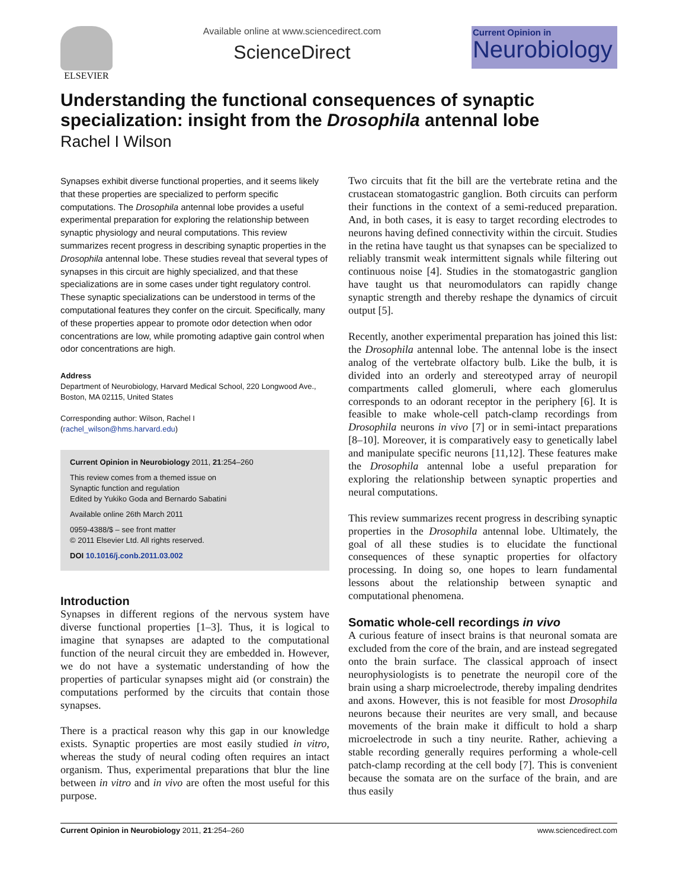ELSEVIER Available online at www.sciencedirect.com
ScienceDirect
Current Opinion in
Neurobiology
Understanding the functional consequences of synaptic specialization: insight from the Drosophila antennal lobe
Rachel I Wilson
Synapses exhibit diverse functional properties, and it seems likely that these properties are specialized to perform specific computations. The Drosophila antennal lobe provides a useful experimental preparation for exploring the relationship between synaptic physiology and neural computations. This review summarizes recent progress in describing synaptic properties in the Drosophila antennal lobe. These studies reveal that several types of synapses in this circuit are highly specialized, and that these specializations are in some cases under tight regulatory control. These synaptic specializations can be understood in terms of the computational features they confer on the circuit. Specifically, many of these properties appear to promote odor detection when odor concentrations are low, while promoting adaptive gain control when odor concentrations are high.
Address
Department of Neurobiology, Harvard Medical School, 220 Longwood Ave., Boston, MA 02115, United States
Corresponding author: Wilson, Rachel I
(rachel_wilson@hms.harvard.edu)
Current Opinion in Neurobiology 2011, 21:254–260
This review comes from a themed issue on
Synaptic function and regulation
Edited by Yukiko Goda and Bernardo Sabatini
Available online 26th March 2011
0959-4388/$ – see front matter
© 2011 Elsevier Ltd. All rights reserved.
DOI 10.1016/j.conb.2011.03.002
Introduction
Synapses in different regions of the nervous system have diverse functional properties [1–3]. Thus, it is logical to imagine that synapses are adapted to the computational function of the neural circuit they are embedded in. However, we do not have a systematic understanding of how the properties of particular synapses might aid (or constrain) the computations performed by the circuits that contain those synapses.
There is a practical reason why this gap in our knowledge exists. Synaptic properties are most easily studied in vitro, whereas the study of neural coding often requires an intact organism. Thus, experimental preparations that blur the line between in vitro and in vivo are often the most useful for this purpose.
Two circuits that fit the bill are the vertebrate retina and the crustacean stomatogastric ganglion. Both circuits can perform their functions in the context of a semi-reduced preparation. And, in both cases, it is easy to target recording electrodes to neurons having defined connectivity within the circuit. Studies in the retina have taught us that synapses can be specialized to reliably transmit weak intermittent signals while filtering out continuous noise [4]. Studies in the stomatogastric ganglion have taught us that neuromodulators can rapidly change synaptic strength and thereby reshape the dynamics of circuit output [5].
Recently, another experimental preparation has joined this list: the Drosophila antennal lobe. The antennal lobe is the insect analog of the vertebrate olfactory bulb. Like the bulb, it is divided into an orderly and stereotyped array of neuropil compartments called glomeruli, where each glomerulus corresponds to an odorant receptor in the periphery [6]. It is feasible to make whole-cell patch-clamp recordings from Drosophila neurons in vivo [7] or in semi-intact preparations [8–10]. Moreover, it is comparatively easy to genetically label and manipulate specific neurons [11,12]. These features make the Drosophila antennal lobe a useful preparation for exploring the relationship between synaptic properties and neural computations.
This review summarizes recent progress in describing synaptic properties in the Drosophila antennal lobe. Ultimately, the goal of all these studies is to elucidate the functional consequences of these synaptic properties for olfactory processing. In doing so, one hopes to learn fundamental lessons about the relationship between synaptic and computational phenomena.
Somatic whole-cell recordings in vivo
A curious feature of insect brains is that neuronal somata are excluded from the core of the brain, and are instead segregated onto the brain surface. The classical approach of insect neurophysiologists is to penetrate the neuropil core of the brain using a sharp microelectrode, thereby impaling dendrites and axons. However, this is not feasible for most Drosophila neurons because their neurites are very small, and because movements of the brain make it difficult to hold a sharp microelectrode in such a tiny neurite. Rather, achieving a stable recording generally requires performing a whole-cell patch-clamp recording at the cell body [7]. This is convenient because the somata are on the surface of the brain, and are thus easily
Current Opinion in Neurobiology 2011, 21:254–260 www.sciencedirect.com